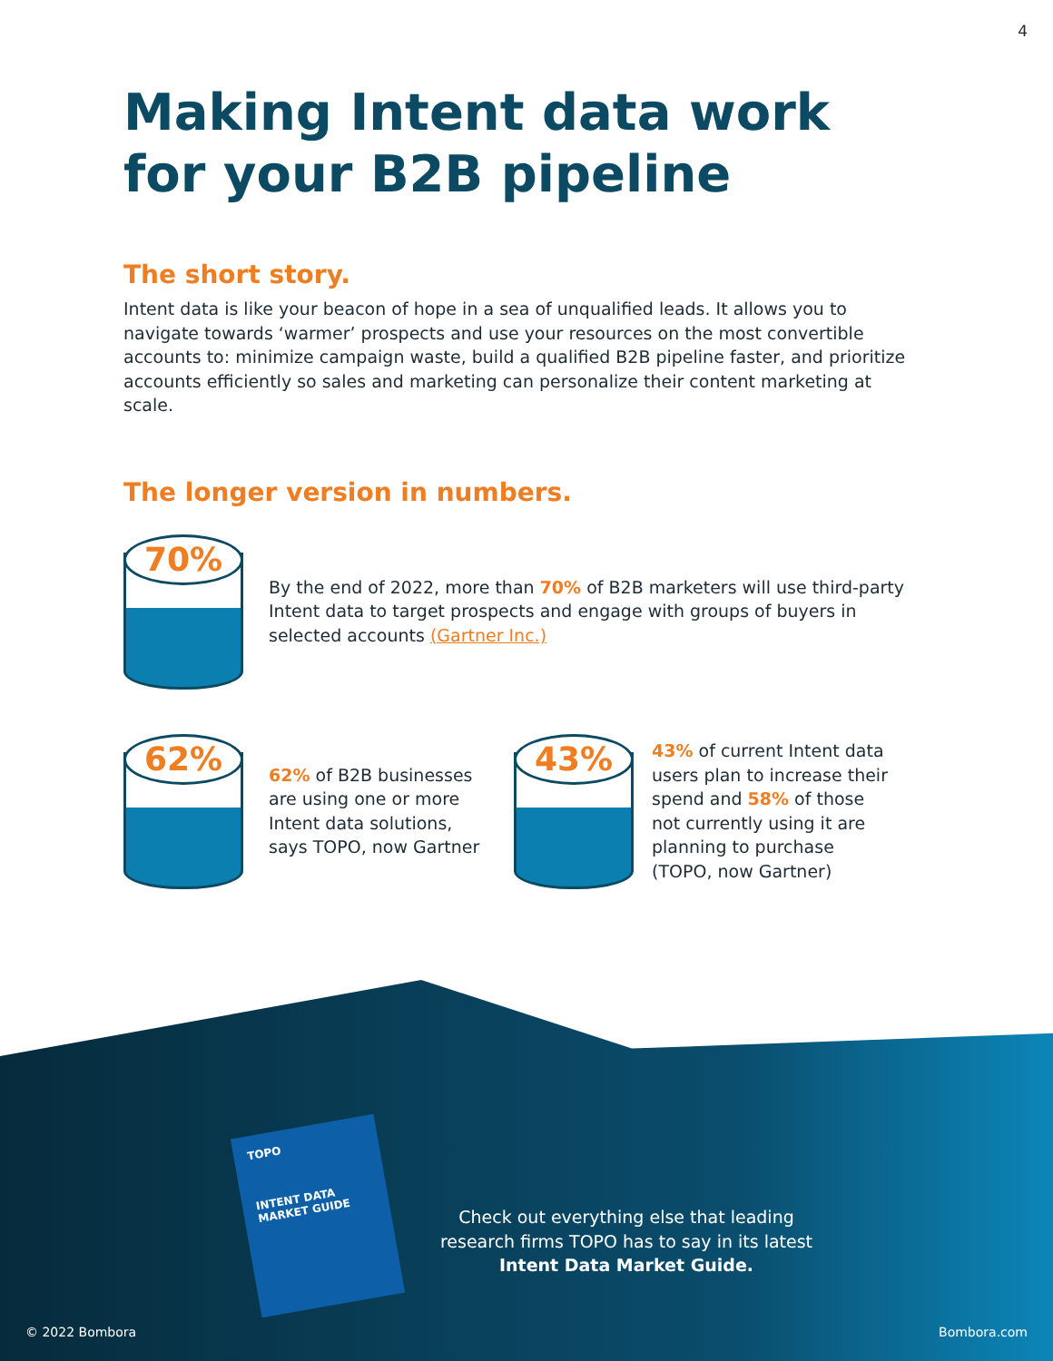4
Making Intent data work for your B2B pipeline
The short story.
Intent data is like your beacon of hope in a sea of unqualified leads. It allows you to navigate towards ‘warmer’ prospects and use your resources on the most convertible accounts to: minimize campaign waste, build a qualified B2B pipeline faster, and prioritize accounts efficiently so sales and marketing can personalize their content marketing at scale.
The longer version in numbers.
70%
By the end of 2022, more than 70% of B2B marketers will use third-party Intent data to target prospects and engage with groups of buyers in selected accounts (Gartner Inc.)
62%
62% of B2B businesses are using one or more Intent data solutions, says TOPO, now Gartner
43%
43% of current Intent data users plan to increase their spend and 58% of those not currently using it are planning to purchase (TOPO, now Gartner)
TOPO
INTENT DATA MARKET GUIDE
Check out everything else that leading research firms TOPO has to say in its latest
Intent Data Market Guide.
© 2022 Bombora Bombora.com